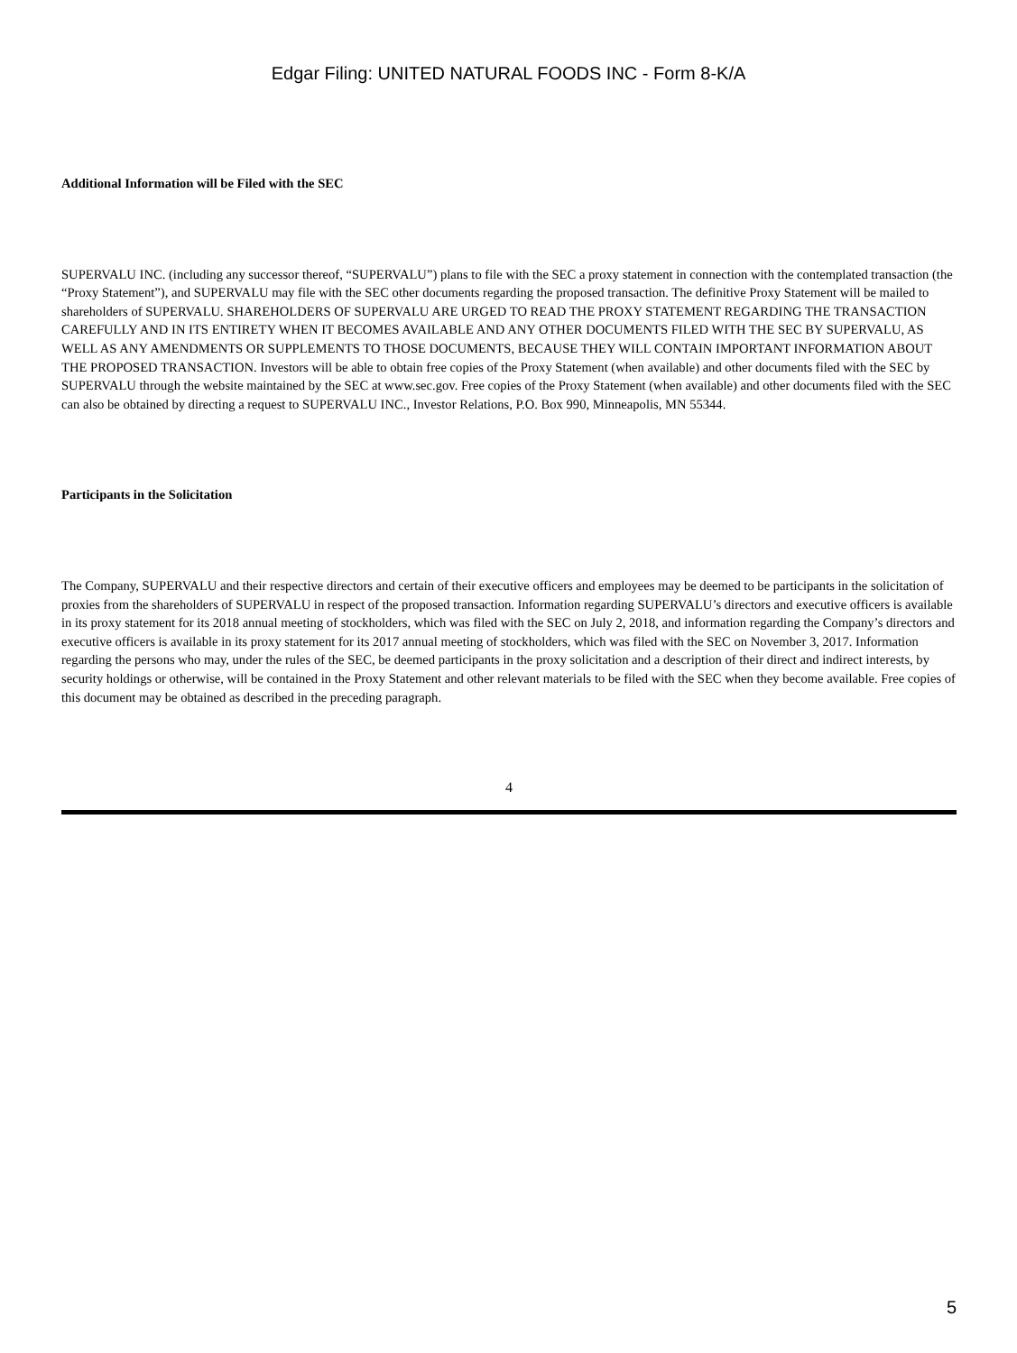Edgar Filing: UNITED NATURAL FOODS INC - Form 8-K/A
Additional Information will be Filed with the SEC
SUPERVALU INC. (including any successor thereof, “SUPERVALU”) plans to file with the SEC a proxy statement in connection with the contemplated transaction (the “Proxy Statement”), and SUPERVALU may file with the SEC other documents regarding the proposed transaction. The definitive Proxy Statement will be mailed to shareholders of SUPERVALU. SHAREHOLDERS OF SUPERVALU ARE URGED TO READ THE PROXY STATEMENT REGARDING THE TRANSACTION CAREFULLY AND IN ITS ENTIRETY WHEN IT BECOMES AVAILABLE AND ANY OTHER DOCUMENTS FILED WITH THE SEC BY SUPERVALU, AS WELL AS ANY AMENDMENTS OR SUPPLEMENTS TO THOSE DOCUMENTS, BECAUSE THEY WILL CONTAIN IMPORTANT INFORMATION ABOUT THE PROPOSED TRANSACTION. Investors will be able to obtain free copies of the Proxy Statement (when available) and other documents filed with the SEC by SUPERVALU through the website maintained by the SEC at www.sec.gov. Free copies of the Proxy Statement (when available) and other documents filed with the SEC can also be obtained by directing a request to SUPERVALU INC., Investor Relations, P.O. Box 990, Minneapolis, MN 55344.
Participants in the Solicitation
The Company, SUPERVALU and their respective directors and certain of their executive officers and employees may be deemed to be participants in the solicitation of proxies from the shareholders of SUPERVALU in respect of the proposed transaction. Information regarding SUPERVALU’s directors and executive officers is available in its proxy statement for its 2018 annual meeting of stockholders, which was filed with the SEC on July 2, 2018, and information regarding the Company’s directors and executive officers is available in its proxy statement for its 2017 annual meeting of stockholders, which was filed with the SEC on November 3, 2017. Information regarding the persons who may, under the rules of the SEC, be deemed participants in the proxy solicitation and a description of their direct and indirect interests, by security holdings or otherwise, will be contained in the Proxy Statement and other relevant materials to be filed with the SEC when they become available. Free copies of this document may be obtained as described in the preceding paragraph.
4
5